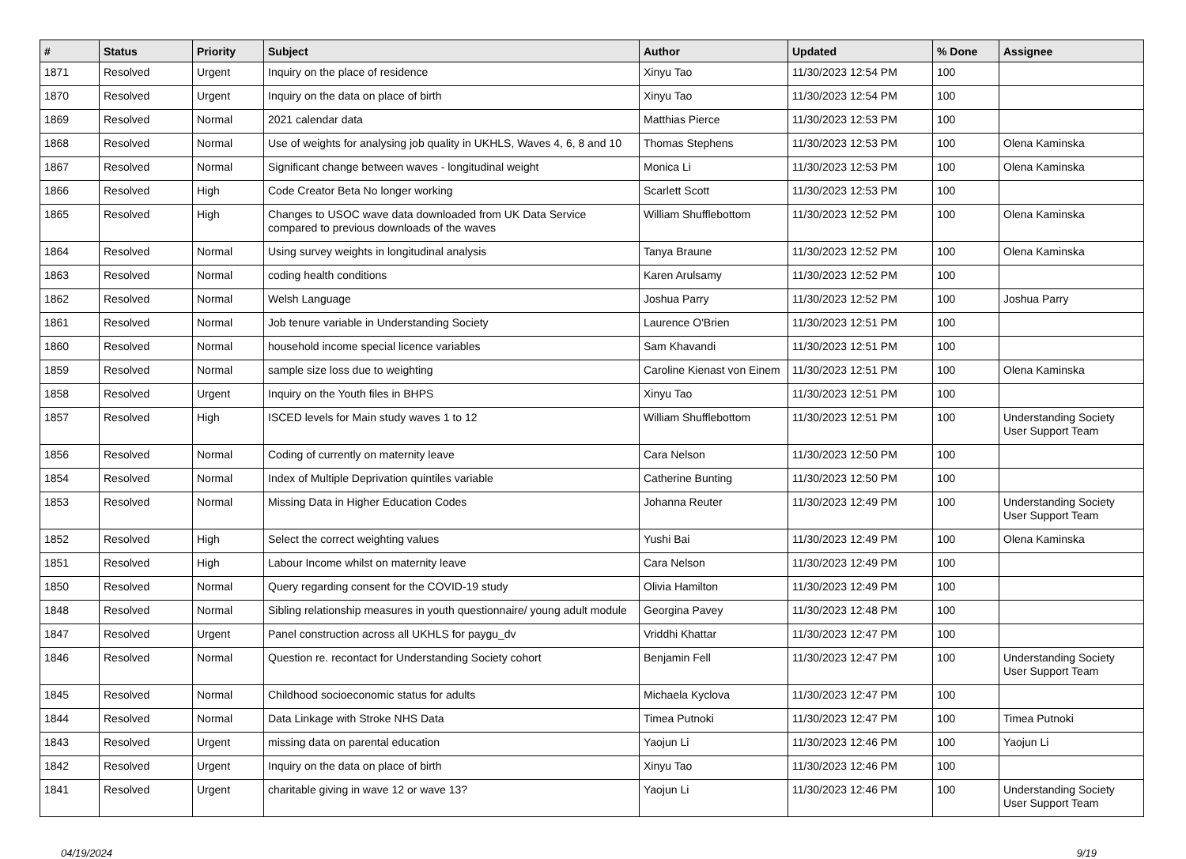| # | Status | Priority | Subject | Author | Updated | % Done | Assignee |
| --- | --- | --- | --- | --- | --- | --- | --- |
| 1871 | Resolved | Urgent | Inquiry on the place of residence | Xinyu Tao | 11/30/2023 12:54 PM | 100 | |
| 1870 | Resolved | Urgent | Inquiry on the data on place of birth | Xinyu Tao | 11/30/2023 12:54 PM | 100 | |
| 1869 | Resolved | Normal | 2021 calendar data | Matthias Pierce | 11/30/2023 12:53 PM | 100 | |
| 1868 | Resolved | Normal | Use of weights for analysing job quality in UKHLS, Waves 4, 6, 8 and 10 | Thomas Stephens | 11/30/2023 12:53 PM | 100 | Olena Kaminska |
| 1867 | Resolved | Normal | Significant change between waves - longitudinal weight | Monica Li | 11/30/2023 12:53 PM | 100 | Olena Kaminska |
| 1866 | Resolved | High | Code Creator Beta No longer working | Scarlett Scott | 11/30/2023 12:53 PM | 100 | |
| 1865 | Resolved | High | Changes to USOC wave data downloaded from UK Data Service compared to previous downloads of the waves | William Shufflebottom | 11/30/2023 12:52 PM | 100 | Olena Kaminska |
| 1864 | Resolved | Normal | Using survey weights in longitudinal analysis | Tanya Braune | 11/30/2023 12:52 PM | 100 | Olena Kaminska |
| 1863 | Resolved | Normal | coding health conditions | Karen Arulsamy | 11/30/2023 12:52 PM | 100 | |
| 1862 | Resolved | Normal | Welsh Language | Joshua Parry | 11/30/2023 12:52 PM | 100 | Joshua Parry |
| 1861 | Resolved | Normal | Job tenure variable in Understanding Society | Laurence O'Brien | 11/30/2023 12:51 PM | 100 | |
| 1860 | Resolved | Normal | household income special licence variables | Sam Khavandi | 11/30/2023 12:51 PM | 100 | |
| 1859 | Resolved | Normal | sample size loss due to weighting | Caroline Kienast von Einem | 11/30/2023 12:51 PM | 100 | Olena Kaminska |
| 1858 | Resolved | Urgent | Inquiry on the Youth files in BHPS | Xinyu Tao | 11/30/2023 12:51 PM | 100 | |
| 1857 | Resolved | High | ISCED levels for Main study waves 1 to 12 | William Shufflebottom | 11/30/2023 12:51 PM | 100 | Understanding Society User Support Team |
| 1856 | Resolved | Normal | Coding of currently on maternity leave | Cara Nelson | 11/30/2023 12:50 PM | 100 | |
| 1854 | Resolved | Normal | Index of Multiple Deprivation quintiles variable | Catherine Bunting | 11/30/2023 12:50 PM | 100 | |
| 1853 | Resolved | Normal | Missing Data in Higher Education Codes | Johanna Reuter | 11/30/2023 12:49 PM | 100 | Understanding Society User Support Team |
| 1852 | Resolved | High | Select the correct weighting values | Yushi Bai | 11/30/2023 12:49 PM | 100 | Olena Kaminska |
| 1851 | Resolved | High | Labour Income whilst on maternity leave | Cara Nelson | 11/30/2023 12:49 PM | 100 | |
| 1850 | Resolved | Normal | Query regarding consent for the COVID-19 study | Olivia Hamilton | 11/30/2023 12:49 PM | 100 | |
| 1848 | Resolved | Normal | Sibling relationship measures in youth questionnaire/ young adult module | Georgina Pavey | 11/30/2023 12:48 PM | 100 | |
| 1847 | Resolved | Urgent | Panel construction across all UKHLS for paygu_dv | Vriddhi Khattar | 11/30/2023 12:47 PM | 100 | |
| 1846 | Resolved | Normal | Question re. recontact for Understanding Society cohort | Benjamin Fell | 11/30/2023 12:47 PM | 100 | Understanding Society User Support Team |
| 1845 | Resolved | Normal | Childhood socioeconomic status for adults | Michaela Kyclova | 11/30/2023 12:47 PM | 100 | |
| 1844 | Resolved | Normal | Data Linkage with Stroke NHS Data | Timea Putnoki | 11/30/2023 12:47 PM | 100 | Timea Putnoki |
| 1843 | Resolved | Urgent | missing data on parental education | Yaojun Li | 11/30/2023 12:46 PM | 100 | Yaojun Li |
| 1842 | Resolved | Urgent | Inquiry on the data on place of birth | Xinyu Tao | 11/30/2023 12:46 PM | 100 | |
| 1841 | Resolved | Urgent | charitable giving in wave 12 or wave 13? | Yaojun Li | 11/30/2023 12:46 PM | 100 | Understanding Society User Support Team |
04/19/2024 9/19